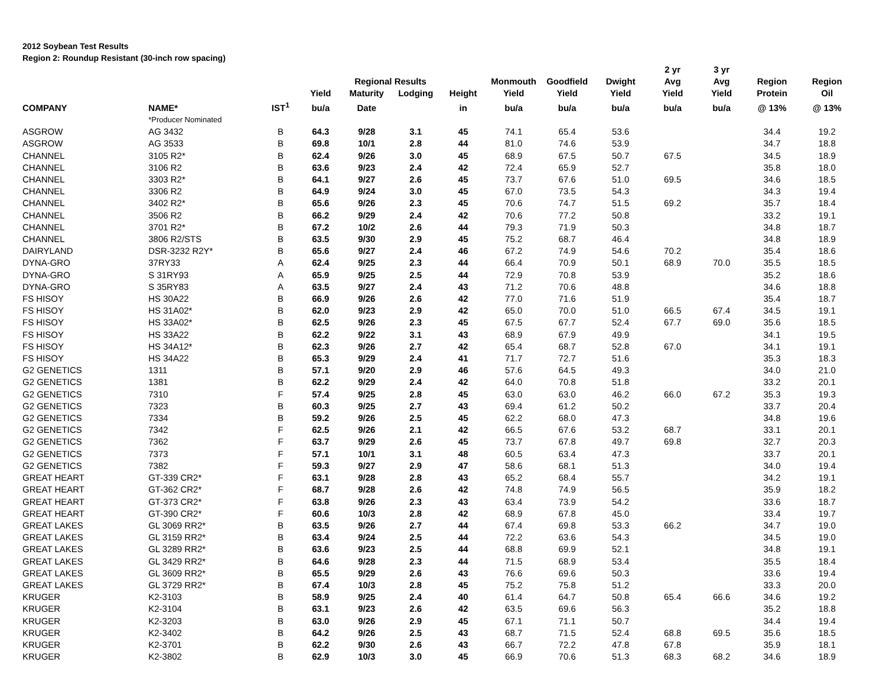2012 Soybean Test Results
Region 2: Roundup Resistant (30-inch row spacing)
| | | | | | | | | | | 2 yr | 3 yr | | |
| --- | --- | --- | --- | --- | --- | --- | --- | --- | --- | --- | --- | --- | --- |
| | | | | Regional Results | | | Monmouth | Goodfield | Dwight | Avg | Avg | Region | Region |
| | | | Yield | Maturity | Lodging | Height | Yield | Yield | Yield | Yield | Yield | Protein | Oil |
| COMPANY | NAME* | IST<sup>1</sup> | bu/a | Date | | in | bu/a | bu/a | bu/a | bu/a | bu/a | @ 13% | @ 13% |
| | *Producer Nominated | | | | | | | | | | | | |
| ASGROW | AG 3432 | B | 64.3 | 9/28 | 3.1 | 45 | 74.1 | 65.4 | 53.6 | | | 34.4 | 19.2 |
| ASGROW | AG 3533 | B | 69.8 | 10/1 | 2.8 | 44 | 81.0 | 74.6 | 53.9 | | | 34.7 | 18.8 |
| CHANNEL | 3105 R2* | B | 62.4 | 9/26 | 3.0 | 45 | 68.9 | 67.5 | 50.7 | 67.5 | | 34.5 | 18.9 |
| CHANNEL | 3106 R2 | B | 63.6 | 9/23 | 2.4 | 42 | 72.4 | 65.9 | 52.7 | | | 35.8 | 18.0 |
| CHANNEL | 3303 R2* | B | 64.1 | 9/27 | 2.6 | 45 | 73.7 | 67.6 | 51.0 | 69.5 | | 34.6 | 18.5 |
| CHANNEL | 3306 R2 | B | 64.9 | 9/24 | 3.0 | 45 | 67.0 | 73.5 | 54.3 | | | 34.3 | 19.4 |
| CHANNEL | 3402 R2* | B | 65.6 | 9/26 | 2.3 | 45 | 70.6 | 74.7 | 51.5 | 69.2 | | 35.7 | 18.4 |
| CHANNEL | 3506 R2 | B | 66.2 | 9/29 | 2.4 | 42 | 70.6 | 77.2 | 50.8 | | | 33.2 | 19.1 |
| CHANNEL | 3701 R2* | B | 67.2 | 10/2 | 2.6 | 44 | 79.3 | 71.9 | 50.3 | | | 34.8 | 18.7 |
| CHANNEL | 3806 R2/STS | B | 63.5 | 9/30 | 2.9 | 45 | 75.2 | 68.7 | 46.4 | | | 34.8 | 18.9 |
| DAIRYLAND | DSR-3232 R2Y* | B | 65.6 | 9/27 | 2.4 | 46 | 67.2 | 74.9 | 54.6 | 70.2 | | 35.4 | 18.6 |
| DYNA-GRO | 37RY33 | A | 62.4 | 9/25 | 2.3 | 44 | 66.4 | 70.9 | 50.1 | 68.9 | 70.0 | 35.5 | 18.5 |
| DYNA-GRO | S 31RY93 | A | 65.9 | 9/25 | 2.5 | 44 | 72.9 | 70.8 | 53.9 | | | 35.2 | 18.6 |
| DYNA-GRO | S 35RY83 | A | 63.5 | 9/27 | 2.4 | 43 | 71.2 | 70.6 | 48.8 | | | 34.6 | 18.8 |
| FS HISOY | HS 30A22 | B | 66.9 | 9/26 | 2.6 | 42 | 77.0 | 71.6 | 51.9 | | | 35.4 | 18.7 |
| FS HISOY | HS 31A02* | B | 62.0 | 9/23 | 2.9 | 42 | 65.0 | 70.0 | 51.0 | 66.5 | 67.4 | 34.5 | 19.1 |
| FS HISOY | HS 33A02* | B | 62.5 | 9/26 | 2.3 | 45 | 67.5 | 67.7 | 52.4 | 67.7 | 69.0 | 35.6 | 18.5 |
| FS HISOY | HS 33A22 | B | 62.2 | 9/22 | 3.1 | 43 | 68.9 | 67.9 | 49.9 | | | 34.1 | 19.5 |
| FS HISOY | HS 34A12* | B | 62.3 | 9/26 | 2.7 | 42 | 65.4 | 68.7 | 52.8 | 67.0 | | 34.1 | 19.1 |
| FS HISOY | HS 34A22 | B | 65.3 | 9/29 | 2.4 | 41 | 71.7 | 72.7 | 51.6 | | | 35.3 | 18.3 |
| G2 GENETICS | 1311 | B | 57.1 | 9/20 | 2.9 | 46 | 57.6 | 64.5 | 49.3 | | | 34.0 | 21.0 |
| G2 GENETICS | 1381 | B | 62.2 | 9/29 | 2.4 | 42 | 64.0 | 70.8 | 51.8 | | | 33.2 | 20.1 |
| G2 GENETICS | 7310 | F | 57.4 | 9/25 | 2.8 | 45 | 63.0 | 63.0 | 46.2 | 66.0 | 67.2 | 35.3 | 19.3 |
| G2 GENETICS | 7323 | B | 60.3 | 9/25 | 2.7 | 43 | 69.4 | 61.2 | 50.2 | | | 33.7 | 20.4 |
| G2 GENETICS | 7334 | B | 59.2 | 9/26 | 2.5 | 45 | 62.2 | 68.0 | 47.3 | | | 34.8 | 19.6 |
| G2 GENETICS | 7342 | F | 62.5 | 9/26 | 2.1 | 42 | 66.5 | 67.6 | 53.2 | 68.7 | | 33.1 | 20.1 |
| G2 GENETICS | 7362 | F | 63.7 | 9/29 | 2.6 | 45 | 73.7 | 67.8 | 49.7 | 69.8 | | 32.7 | 20.3 |
| G2 GENETICS | 7373 | F | 57.1 | 10/1 | 3.1 | 48 | 60.5 | 63.4 | 47.3 | | | 33.7 | 20.1 |
| G2 GENETICS | 7382 | F | 59.3 | 9/27 | 2.9 | 47 | 58.6 | 68.1 | 51.3 | | | 34.0 | 19.4 |
| GREAT HEART | GT-339 CR2* | F | 63.1 | 9/28 | 2.8 | 43 | 65.2 | 68.4 | 55.7 | | | 34.2 | 19.1 |
| GREAT HEART | GT-362 CR2* | F | 68.7 | 9/28 | 2.6 | 42 | 74.8 | 74.9 | 56.5 | | | 35.9 | 18.2 |
| GREAT HEART | GT-373 CR2* | F | 63.8 | 9/26 | 2.3 | 43 | 63.4 | 73.9 | 54.2 | | | 33.6 | 18.7 |
| GREAT HEART | GT-390 CR2* | F | 60.6 | 10/3 | 2.8 | 42 | 68.9 | 67.8 | 45.0 | | | 33.4 | 19.7 |
| GREAT LAKES | GL 3069 RR2* | B | 63.5 | 9/26 | 2.7 | 44 | 67.4 | 69.8 | 53.3 | 66.2 | | 34.7 | 19.0 |
| GREAT LAKES | GL 3159 RR2* | B | 63.4 | 9/24 | 2.5 | 44 | 72.2 | 63.6 | 54.3 | | | 34.5 | 19.0 |
| GREAT LAKES | GL 3289 RR2* | B | 63.6 | 9/23 | 2.5 | 44 | 68.8 | 69.9 | 52.1 | | | 34.8 | 19.1 |
| GREAT LAKES | GL 3429 RR2* | B | 64.6 | 9/28 | 2.3 | 44 | 71.5 | 68.9 | 53.4 | | | 35.5 | 18.4 |
| GREAT LAKES | GL 3609 RR2* | B | 65.5 | 9/29 | 2.6 | 43 | 76.6 | 69.6 | 50.3 | | | 33.6 | 19.4 |
| GREAT LAKES | GL 3729 RR2* | B | 67.4 | 10/3 | 2.8 | 45 | 75.2 | 75.8 | 51.2 | | | 33.3 | 20.0 |
| KRUGER | K2-3103 | B | 58.9 | 9/25 | 2.4 | 40 | 61.4 | 64.7 | 50.8 | 65.4 | 66.6 | 34.6 | 19.2 |
| KRUGER | K2-3104 | B | 63.1 | 9/23 | 2.6 | 42 | 63.5 | 69.6 | 56.3 | | | 35.2 | 18.8 |
| KRUGER | K2-3203 | B | 63.0 | 9/26 | 2.9 | 45 | 67.1 | 71.1 | 50.7 | | | 34.4 | 19.4 |
| KRUGER | K2-3402 | B | 64.2 | 9/26 | 2.5 | 43 | 68.7 | 71.5 | 52.4 | 68.8 | 69.5 | 35.6 | 18.5 |
| KRUGER | K2-3701 | B | 62.2 | 9/30 | 2.6 | 43 | 66.7 | 72.2 | 47.8 | 67.8 | | 35.9 | 18.1 |
| KRUGER | K2-3802 | B | 62.9 | 10/3 | 3.0 | 45 | 66.9 | 70.6 | 51.3 | 68.3 | 68.2 | 34.6 | 18.9 |